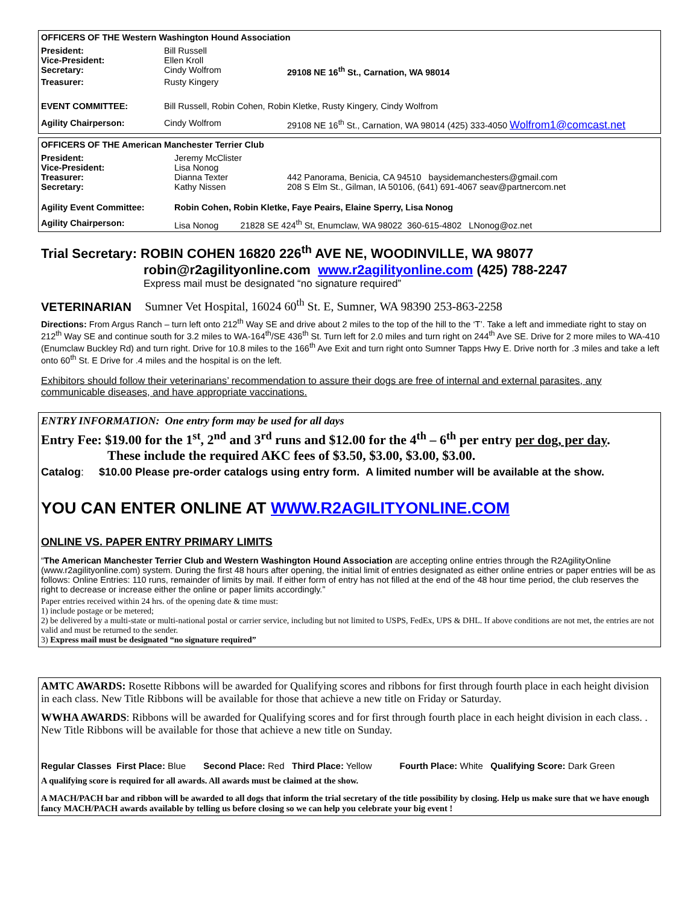OFFICERS OF THE Western Washington Hound Association
| President: | Bill Russell | |
| Vice-President: | Ellen Kroll | |
| Secretary: | Cindy Wolfrom | 29108 NE 16<sup>th</sup> St., Carnation, WA 98014 |
| Treasurer: | Rusty Kingery | |
| EVENT COMMITTEE: | Bill Russell, Robin Cohen, Robin Kletke, Rusty Kingery, Cindy Wolfrom | |
| Agility Chairperson: | Cindy Wolfrom | 29108 NE 16<sup>th</sup> St., Carnation, WA 98014 (425) 333-4050 Wolfrom1@comcast.net |
OFFICERS OF THE American Manchester Terrier Club
| President: | Jeremy McClister | |
| Vice-President: | Lisa Nonog | |
| Treasurer: | Dianna Texter | 442 Panorama, Benicia, CA 94510 baysidemanchesters@gmail.com |
| Secretary: | Kathy Nissen | 208 S Elm St., Gilman, IA 50106, (641) 691-4067 seav@partnercom.net |
| Agility Event Committee: | Robin Cohen, Robin Kletke, Faye Peairs, Elaine Sperry, Lisa Nonog | |
| Agility Chairperson: | Lisa Nonog 21828 SE 424<sup>th</sup> St, Enumclaw, WA 98022 360-615-4802 LNonog@oz.net | |
Trial Secretary: ROBIN COHEN 16820 226<sup>th</sup> AVE NE, WOODINVILLE, WA 98077
robin@r2agilityonline.com www.r2agilityonline.com (425) 788-2247
Express mail must be designated “no signature required”
VETERINARIAN Sumner Vet Hospital, 16024 60<sup>th</sup> St. E, Sumner, WA 98390 253-863-2258
Directions: From Argus Ranch – turn left onto 212<sup>th</sup> Way SE and drive about 2 miles to the top of the hill to the ‘T’. Take a left and immediate right to stay on 212<sup>th</sup> Way SE and continue south for 3.2 miles to WA-164<sup>th</sup>/SE 436<sup>th</sup> St. Turn left for 2.0 miles and turn right on 244<sup>th</sup> Ave SE. Drive for 2 more miles to WA-410 (Enumclaw Buckley Rd) and turn right. Drive for 10.8 miles to the 166<sup>th</sup> Ave Exit and turn right onto Sumner Tapps Hwy E. Drive north for .3 miles and take a left onto 60<sup>th</sup> St. E Drive for .4 miles and the hospital is on the left.
Exhibitors should follow their veterinarians’ recommendation to assure their dogs are free of internal and external parasites, any communicable diseases, and have appropriate vaccinations.
ENTRY INFORMATION: One entry form may be used for all days
Entry Fee: $19.00 for the 1<sup>st</sup>, 2<sup>nd</sup> and 3<sup>rd</sup> runs and $12.00 for the 4<sup>th</sup> – 6<sup>th</sup> per entry per dog, per day.
These include the required AKC fees of $3.50, $3.00, $3.00, $3.00.
Catalog: $10.00 Please pre-order catalogs using entry form. A limited number will be available at the show.
YOU CAN ENTER ONLINE AT WWW.R2AGILITYONLINE.COM
ONLINE VS. PAPER ENTRY PRIMARY LIMITS
“The American Manchester Terrier Club and Western Washington Hound Association are accepting online entries through the R2AgilityOnline (www.r2agilityonline.com) system. During the first 48 hours after opening, the initial limit of entries designated as either online entries or paper entries will be as follows: Online Entries: 110 runs, remainder of limits by mail. If either form of entry has not filled at the end of the 48 hour time period, the club reserves the right to decrease or increase either the online or paper limits accordingly.”
Paper entries received within 24 hrs. of the opening date & time must:
1) include postage or be metered;
2) be delivered by a multi-state or multi-national postal or carrier service, including but not limited to USPS, FedEx, UPS & DHL. If above conditions are not met, the entries are not valid and must be returned to the sender.
3) Express mail must be designated “no signature required”
AMTC AWARDS: Rosette Ribbons will be awarded for Qualifying scores and ribbons for first through fourth place in each height division in each class. New Title Ribbons will be available for those that achieve a new title on Friday or Saturday.
WWHA AWARDS: Ribbons will be awarded for Qualifying scores and for first through fourth place in each height division in each class. . New Title Ribbons will be available for those that achieve a new title on Sunday.
Regular Classes First Place: Blue Second Place: Red Third Place: Yellow Fourth Place: White Qualifying Score: Dark Green
A qualifying score is required for all awards. All awards must be claimed at the show.
A MACH/PACH bar and ribbon will be awarded to all dogs that inform the trial secretary of the title possibility by closing. Help us make sure that we have enough fancy MACH/PACH awards available by telling us before closing so we can help you celebrate your big event !